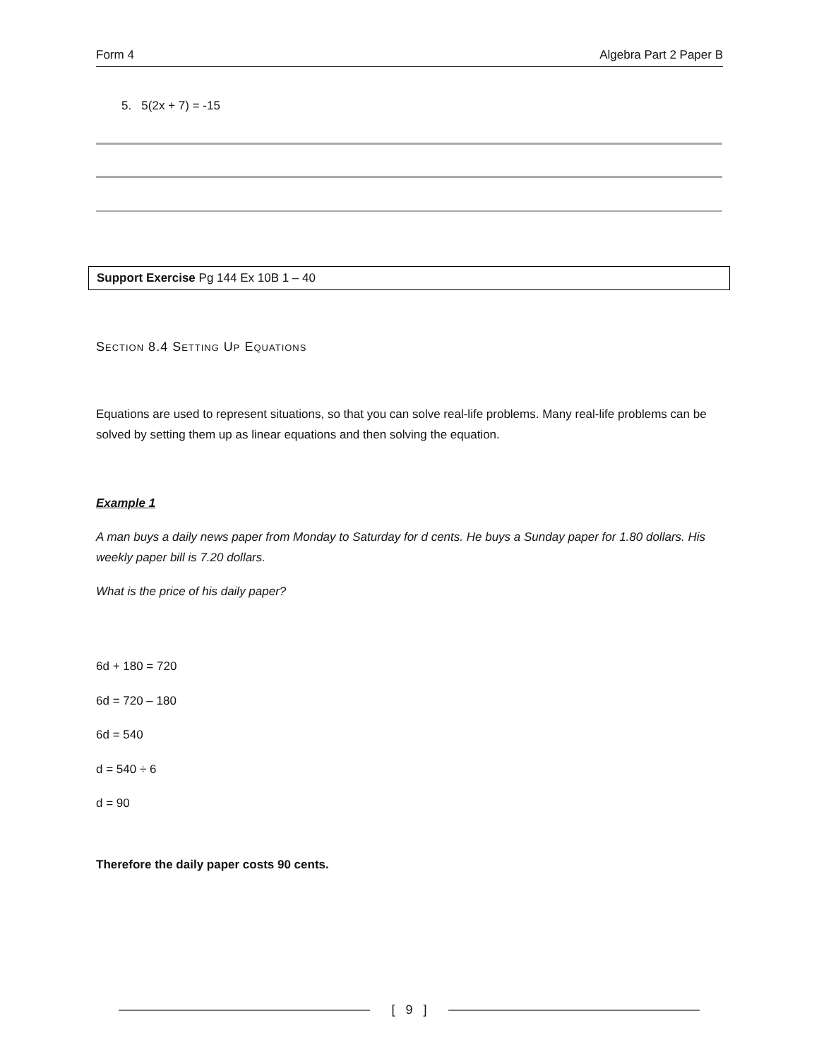Form 4 Algebra Part 2 Paper B
5. 5(2x + 7) = -15
Support Exercise Pg 144 Ex 10B 1 – 40
Section 8.4 Setting Up Equations
Equations are used to represent situations, so that you can solve real-life problems. Many real-life problems can be solved by setting them up as linear equations and then solving the equation.
Example 1
A man buys a daily news paper from Monday to Saturday for d cents. He buys a Sunday paper for 1.80 dollars. His weekly paper bill is 7.20 dollars.
What is the price of his daily paper?
6d + 180 = 720
6d = 720 – 180
6d = 540
d = 540 ÷ 6
d = 90
Therefore the daily paper costs 90 cents.
[ 9 ]